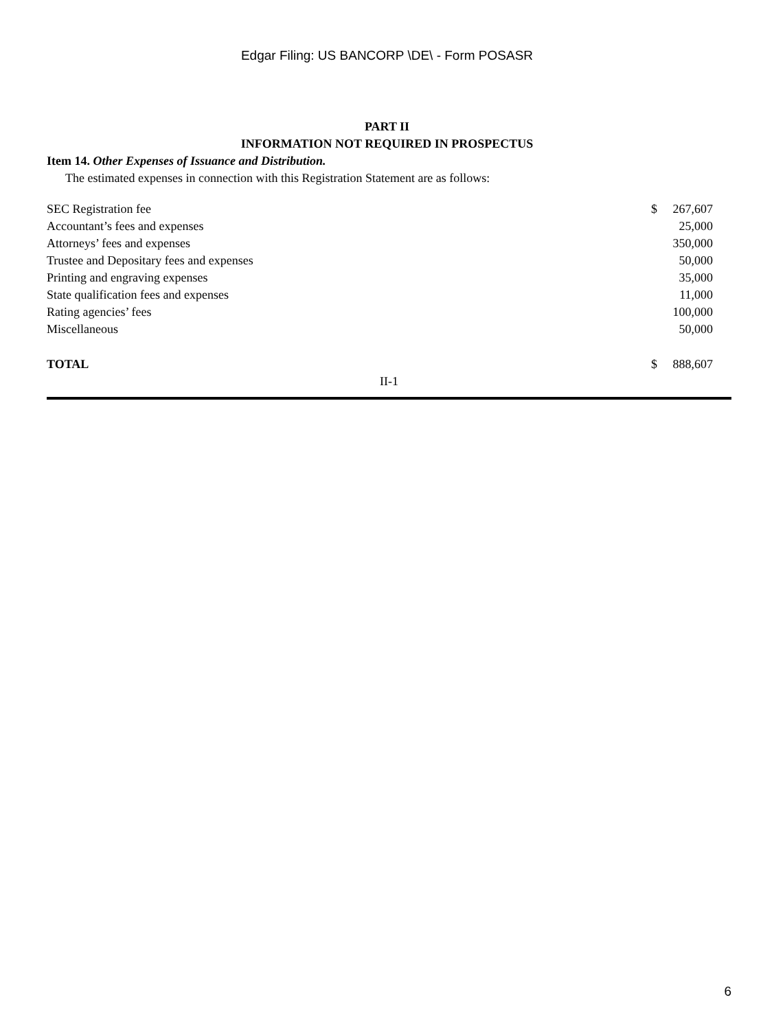Edgar Filing: US BANCORP \DE\ - Form POSASR
PART II
INFORMATION NOT REQUIRED IN PROSPECTUS
Item 14. Other Expenses of Issuance and Distribution.
The estimated expenses in connection with this Registration Statement are as follows:
| SEC Registration fee | $ | 267,607 |
| Accountant’s fees and expenses | | 25,000 |
| Attorneys’ fees and expenses | | 350,000 |
| Trustee and Depositary fees and expenses | | 50,000 |
| Printing and engraving expenses | | 35,000 |
| State qualification fees and expenses | | 11,000 |
| Rating agencies’ fees | | 100,000 |
| Miscellaneous | | 50,000 |
| TOTAL | $ | 888,607 |
II-1
6